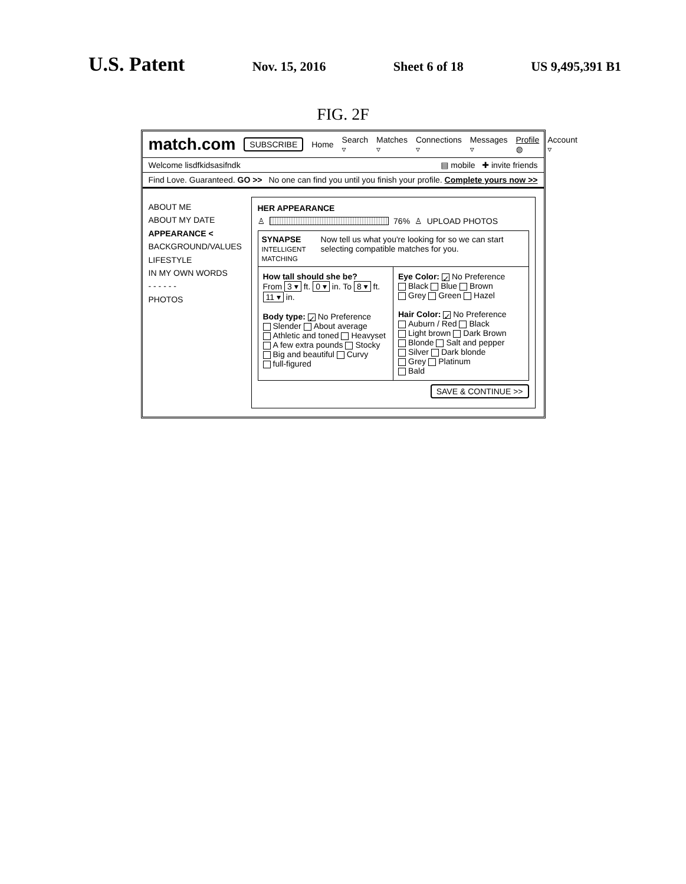U.S. Patent
Nov. 15, 2016 Sheet 6 of 18 US 9,495,391 B1
FIG. 2F
match.com SUBSCRIBE Home Search ▿ Matches ▿ Connections ▿ Messages ▿ Profile ◍ Account ▿
Welcome lisdfkidsasifndk ▤ mobile ✚ invite friends
Find Love. Guaranteed. GO >> No one can find you until you finish your profile. Complete yours now >>
ABOUT ME
ABOUT MY DATE
APPEARANCE <
BACKGROUND/VALUES
LIFESTYLE
IN MY OWN WORDS
- - - - - -
PHOTOS
HER APPEARANCE
♙ 76% ♙ UPLOAD PHOTOS
SYNAPSE
INTELLIGENT MATCHING Now tell us what you're looking for so we can start selecting compatible matches for you.
How tall should she be?
From 3 ▾ ft. 0 ▾ in. To 8 ▾ ft. 11 ▾ in.
Body type: ✓ No Preference
Slender About average
Athletic and toned Heavyset
A few extra pounds Stocky
Big and beautiful Curvy
full-figured
Eye Color: ✓ No Preference
Black Blue Brown
Grey Green Hazel
Hair Color: ✓ No Preference
Auburn / Red Black
Light brown Dark Brown
Blonde Salt and pepper
Silver Dark blonde
Grey Platinum
Bald
SAVE & CONTINUE >>